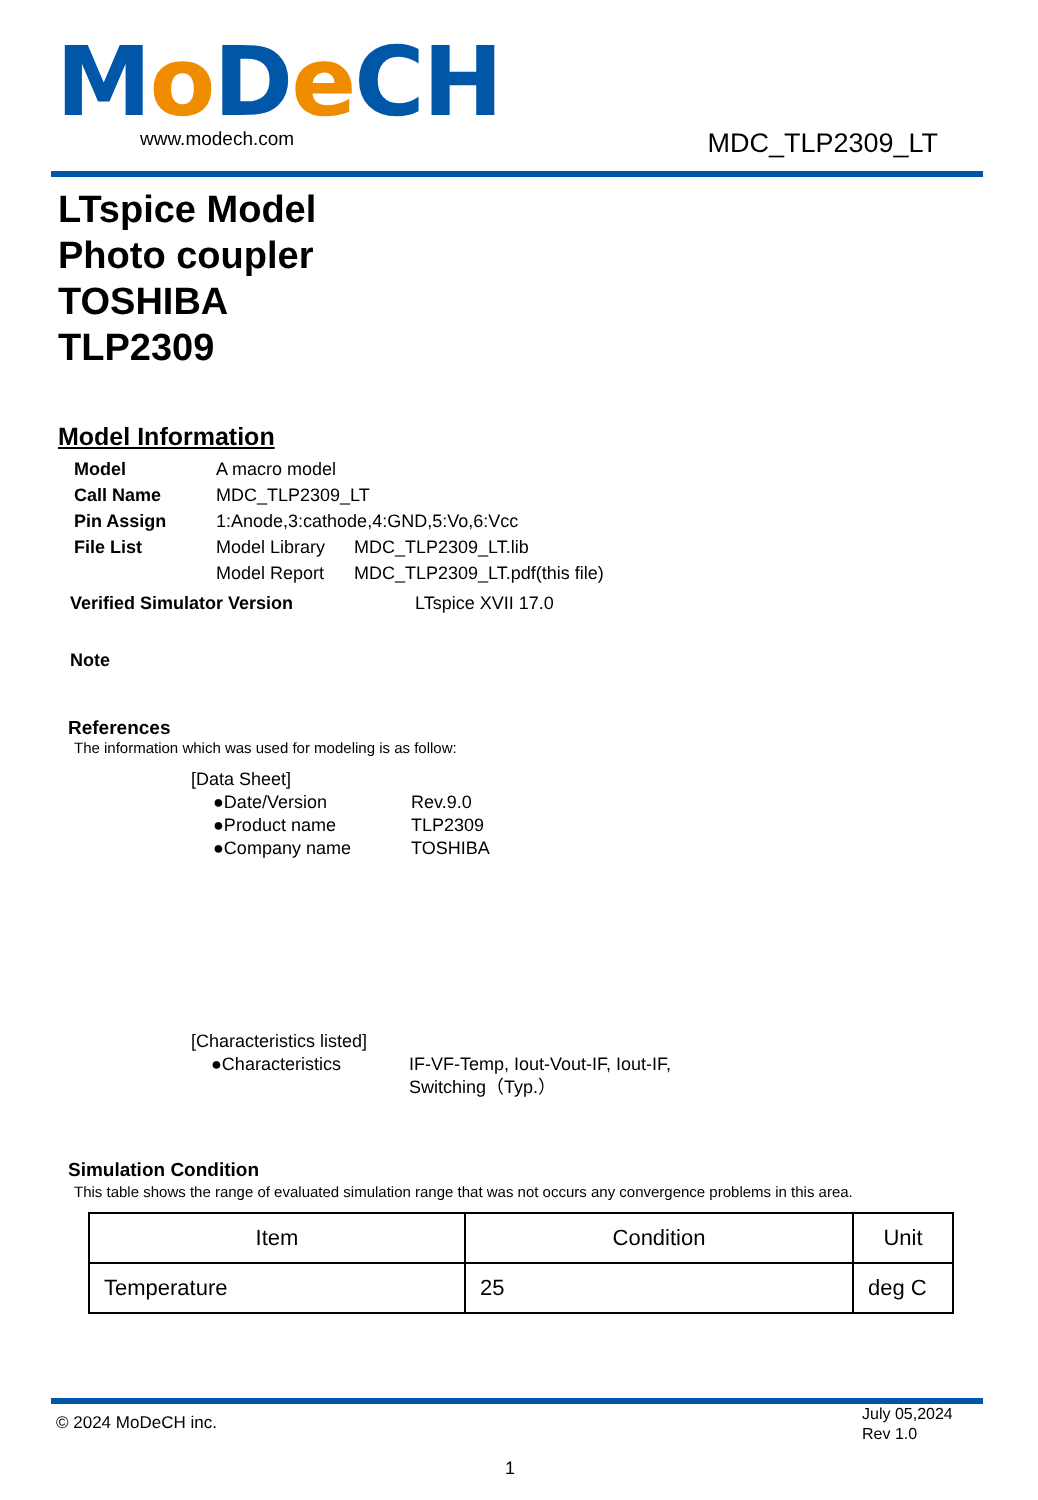Mo De CH
www.modech.com
MDC_TLP2309_LT
LTspice Model
Photo coupler
TOSHIBA
TLP2309
Model Information
| Model | A macro model | |
| Call Name | MDC_TLP2309_LT | |
| Pin Assign | 1:Anode,3:cathode,4:GND,5:Vo,6:Vcc | |
| File List | Model Library | MDC_TLP2309_LT.lib |
| | Model Report | MDC_TLP2309_LT.pdf(this file) |
Verified Simulator Version LTspice XVII 17.0
Note
References
The information which was used for modeling is as follow:
[Data Sheet]
●Date/Version Rev.9.0
●Product name TLP2309
●Company name TOSHIBA
[Characteristics listed]
●Characteristics IF-VF-Temp, Iout-Vout-IF, Iout-IF,
Switching（Typ.）
Simulation Condition
This table shows the range of evaluated simulation range that was not occurs any convergence problems in this area.
| Item | Condition | Unit |
| --- | --- | --- |
| Temperature | 25 | deg C |
© 2024 MoDeCH inc.
July 05,2024
Rev 1.0
1